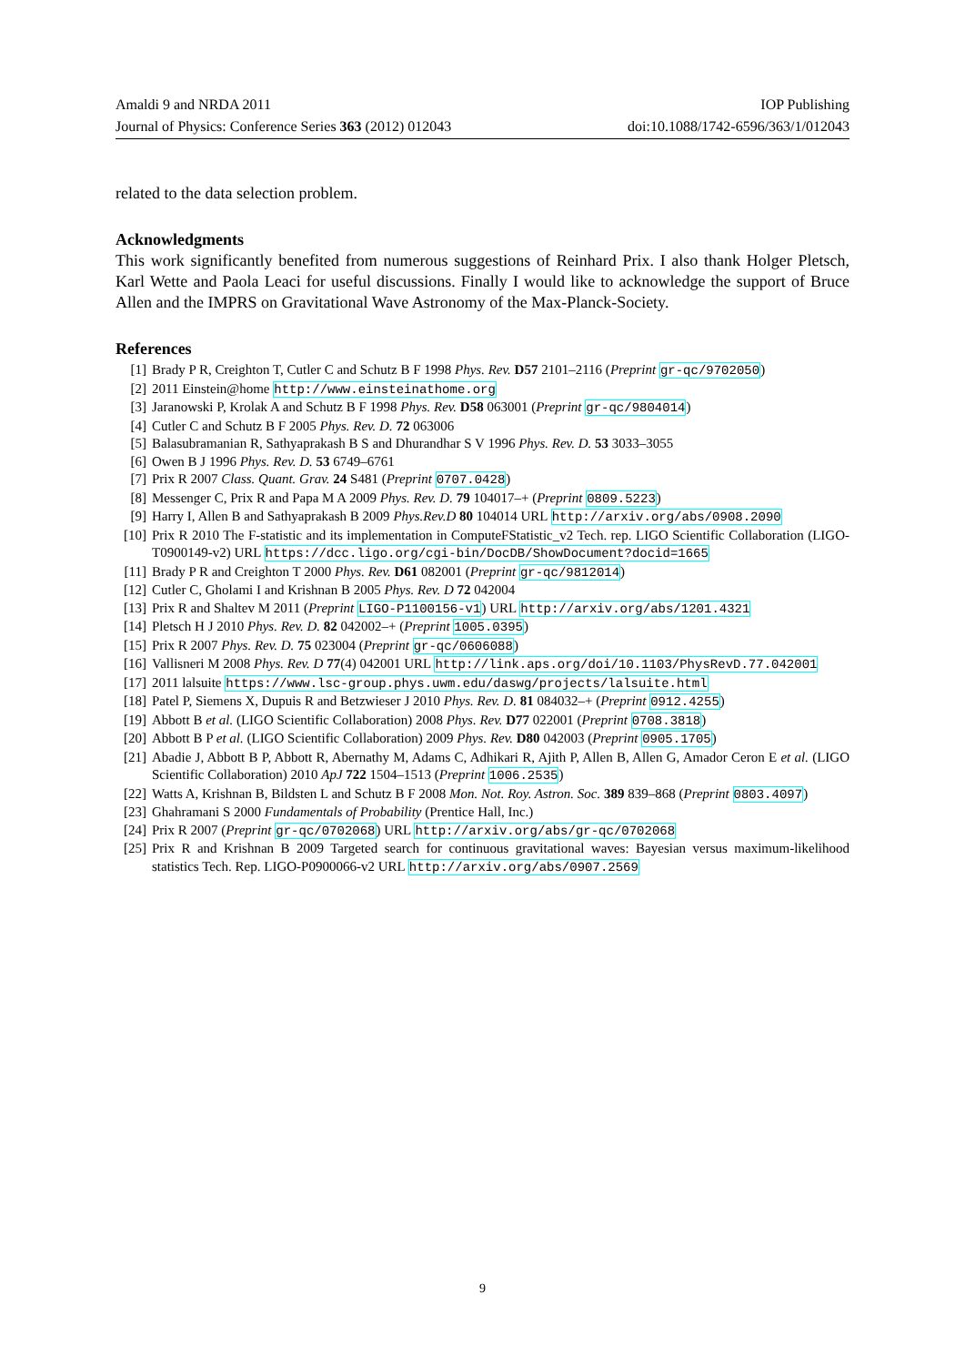Amaldi 9 and NRDA 2011 IOP Publishing
Journal of Physics: Conference Series 363 (2012) 012043 doi:10.1088/1742-6596/363/1/012043
related to the data selection problem.
Acknowledgments
This work significantly benefited from numerous suggestions of Reinhard Prix. I also thank Holger Pletsch, Karl Wette and Paola Leaci for useful discussions. Finally I would like to acknowledge the support of Bruce Allen and the IMPRS on Gravitational Wave Astronomy of the Max-Planck-Society.
References
[1] Brady P R, Creighton T, Cutler C and Schutz B F 1998 Phys. Rev. D57 2101–2116 (Preprint gr-qc/9702050)
[2] 2011 Einstein@home http://www.einsteinathome.org
[3] Jaranowski P, Krolak A and Schutz B F 1998 Phys. Rev. D58 063001 (Preprint gr-qc/9804014)
[4] Cutler C and Schutz B F 2005 Phys. Rev. D. 72 063006
[5] Balasubramanian R, Sathyaprakash B S and Dhurandhar S V 1996 Phys. Rev. D. 53 3033–3055
[6] Owen B J 1996 Phys. Rev. D. 53 6749–6761
[7] Prix R 2007 Class. Quant. Grav. 24 S481 (Preprint 0707.0428)
[8] Messenger C, Prix R and Papa M A 2009 Phys. Rev. D. 79 104017–+ (Preprint 0809.5223)
[9] Harry I, Allen B and Sathyaprakash B 2009 Phys.Rev.D 80 104014 URL http://arxiv.org/abs/0908.2090
[10] Prix R 2010 The F-statistic and its implementation in ComputeFStatistic_v2 Tech. rep. LIGO Scientific Collaboration (LIGO-T0900149-v2) URL https://dcc.ligo.org/cgi-bin/DocDB/ShowDocument?docid=1665
[11] Brady P R and Creighton T 2000 Phys. Rev. D61 082001 (Preprint gr-qc/9812014)
[12] Cutler C, Gholami I and Krishnan B 2005 Phys. Rev. D 72 042004
[13] Prix R and Shaltev M 2011 (Preprint LIGO-P1100156-v1) URL http://arxiv.org/abs/1201.4321
[14] Pletsch H J 2010 Phys. Rev. D. 82 042002–+ (Preprint 1005.0395)
[15] Prix R 2007 Phys. Rev. D. 75 023004 (Preprint gr-qc/0606088)
[16] Vallisneri M 2008 Phys. Rev. D 77(4) 042001 URL http://link.aps.org/doi/10.1103/PhysRevD.77.042001
[17] 2011 lalsuite https://www.lsc-group.phys.uwm.edu/daswg/projects/lalsuite.html
[18] Patel P, Siemens X, Dupuis R and Betzwieser J 2010 Phys. Rev. D. 81 084032–+ (Preprint 0912.4255)
[19] Abbott B et al. (LIGO Scientific Collaboration) 2008 Phys. Rev. D77 022001 (Preprint 0708.3818)
[20] Abbott B P et al. (LIGO Scientific Collaboration) 2009 Phys. Rev. D80 042003 (Preprint 0905.1705)
[21] Abadie J, Abbott B P, Abbott R, Abernathy M, Adams C, Adhikari R, Ajith P, Allen B, Allen G, Amador Ceron E et al. (LIGO Scientific Collaboration) 2010 ApJ 722 1504–1513 (Preprint 1006.2535)
[22] Watts A, Krishnan B, Bildsten L and Schutz B F 2008 Mon. Not. Roy. Astron. Soc. 389 839–868 (Preprint 0803.4097)
[23] Ghahramani S 2000 Fundamentals of Probability (Prentice Hall, Inc.)
[24] Prix R 2007 (Preprint gr-qc/0702068) URL http://arxiv.org/abs/gr-qc/0702068
[25] Prix R and Krishnan B 2009 Targeted search for continuous gravitational waves: Bayesian versus maximum-likelihood statistics Tech. Rep. LIGO-P0900066-v2 URL http://arxiv.org/abs/0907.2569
9